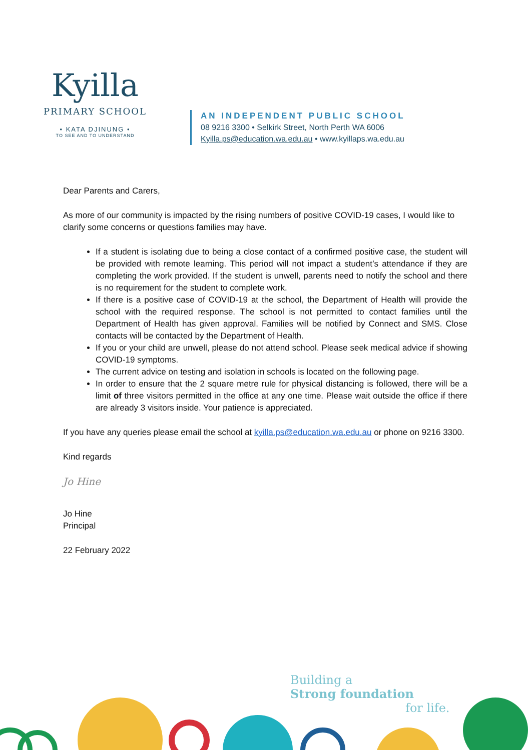Kyilla
PRIMARY SCHOOL
• KATA DJINUNG •
TO SEE AND TO UNDERSTAND
AN INDEPENDENT PUBLIC SCHOOL
08 9216 3300 • Selkirk Street, North Perth WA 6006
Kyilla.ps@education.wa.edu.au • www.kyillaps.wa.edu.au
Dear Parents and Carers,
As more of our community is impacted by the rising numbers of positive COVID-19 cases, I would like to clarify some concerns or questions families may have.
If a student is isolating due to being a close contact of a confirmed positive case, the student will be provided with remote learning. This period will not impact a student’s attendance if they are completing the work provided. If the student is unwell, parents need to notify the school and there is no requirement for the student to complete work.
If there is a positive case of COVID-19 at the school, the Department of Health will provide the school with the required response. The school is not permitted to contact families until the Department of Health has given approval. Families will be notified by Connect and SMS. Close contacts will be contacted by the Department of Health.
If you or your child are unwell, please do not attend school. Please seek medical advice if showing COVID-19 symptoms.
The current advice on testing and isolation in schools is located on the following page.
In order to ensure that the 2 square metre rule for physical distancing is followed, there will be a limit of three visitors permitted in the office at any one time. Please wait outside the office if there are already 3 visitors inside. Your patience is appreciated.
If you have any queries please email the school at kyilla.ps@education.wa.edu.au or phone on 9216 3300.
Kind regards
Jo Hine
Jo Hine
Principal
22 February 2022
Building a
Strong foundation
for life.